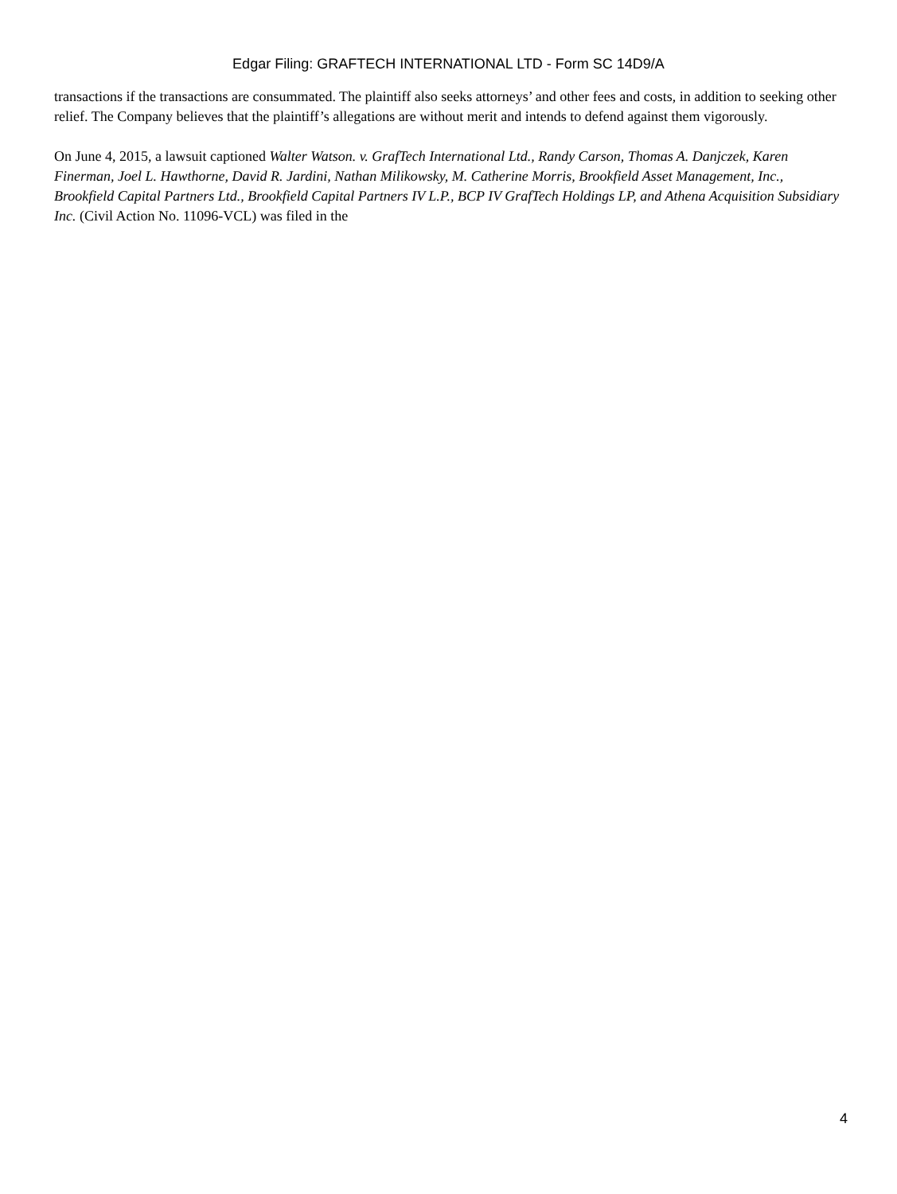Edgar Filing: GRAFTECH INTERNATIONAL LTD - Form SC 14D9/A
transactions if the transactions are consummated. The plaintiff also seeks attorneys’ and other fees and costs, in addition to seeking other relief. The Company believes that the plaintiff’s allegations are without merit and intends to defend against them vigorously.
On June 4, 2015, a lawsuit captioned Walter Watson. v. GrafTech International Ltd., Randy Carson, Thomas A. Danjczek, Karen Finerman, Joel L. Hawthorne, David R. Jardini, Nathan Milikowsky, M. Catherine Morris, Brookfield Asset Management, Inc., Brookfield Capital Partners Ltd., Brookfield Capital Partners IV L.P., BCP IV GrafTech Holdings LP, and Athena Acquisition Subsidiary Inc. (Civil Action No. 11096-VCL) was filed in the
4